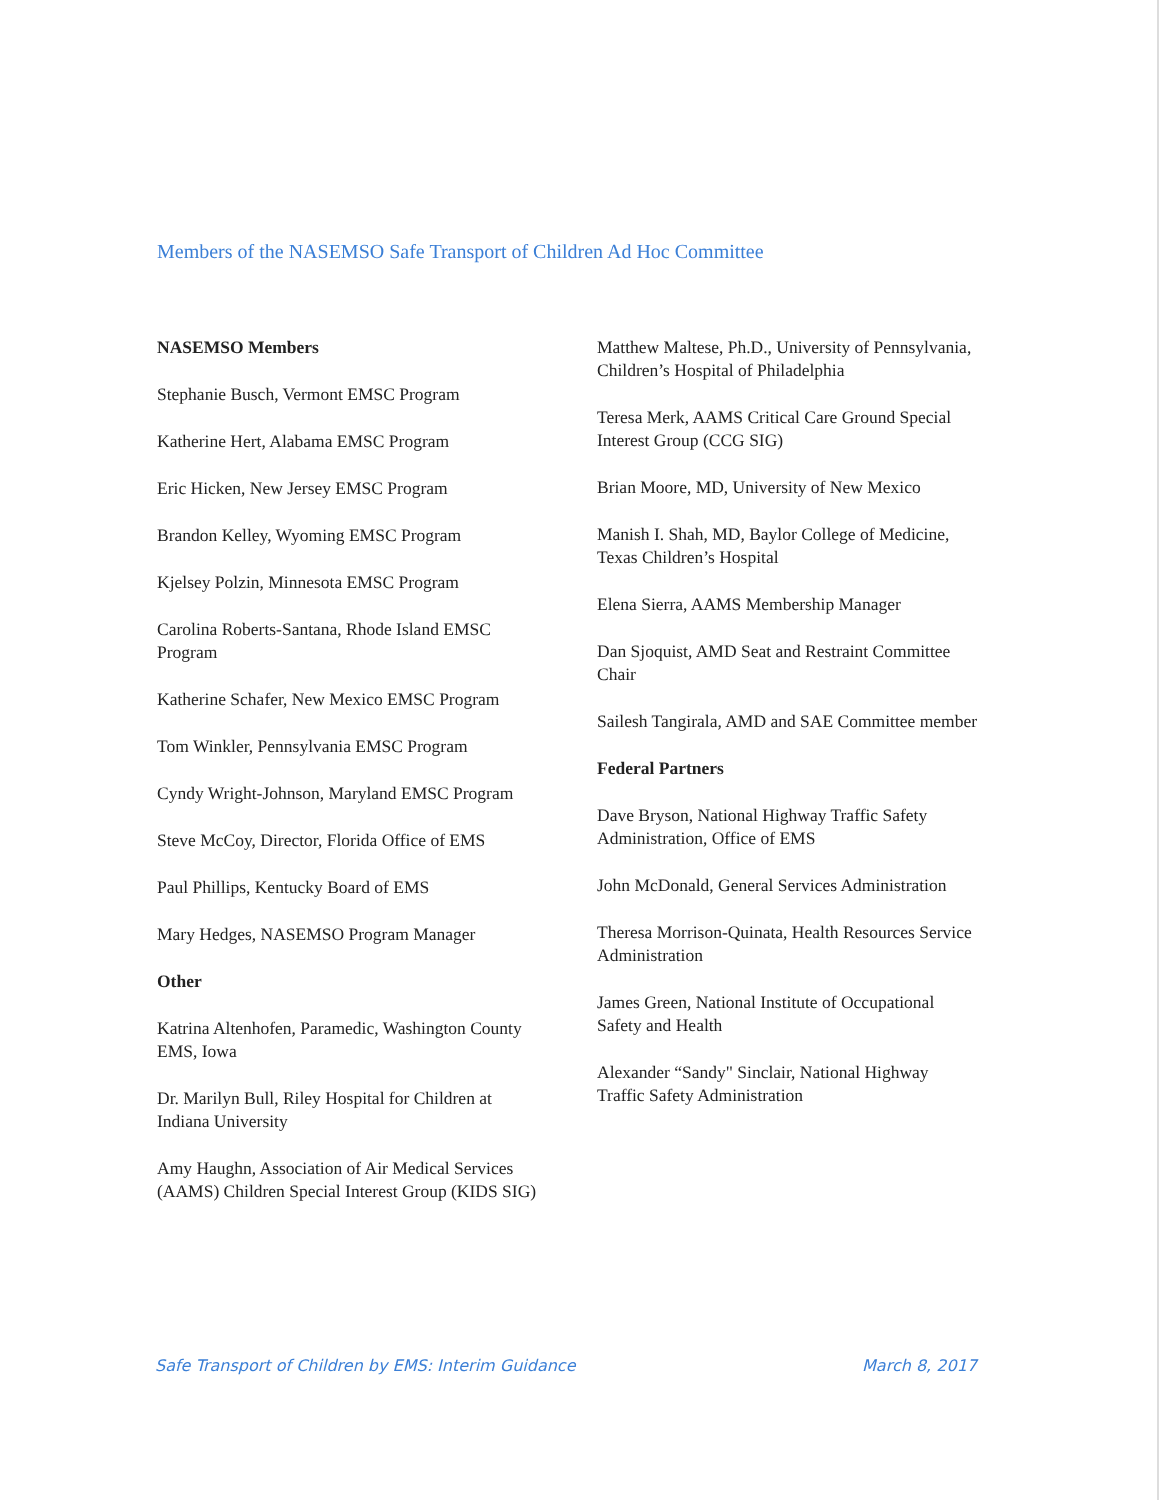Members of the NASEMSO Safe Transport of Children Ad Hoc Committee
NASEMSO Members
Stephanie Busch, Vermont EMSC Program
Katherine Hert, Alabama EMSC Program
Eric Hicken, New Jersey EMSC Program
Brandon Kelley, Wyoming EMSC Program
Kjelsey Polzin, Minnesota EMSC Program
Carolina Roberts-Santana, Rhode Island EMSC Program
Katherine Schafer, New Mexico EMSC Program
Tom Winkler, Pennsylvania EMSC Program
Cyndy Wright-Johnson, Maryland EMSC Program
Steve McCoy, Director, Florida Office of EMS
Paul Phillips, Kentucky Board of EMS
Mary Hedges, NASEMSO Program Manager
Other
Katrina Altenhofen, Paramedic, Washington County EMS, Iowa
Dr. Marilyn Bull, Riley Hospital for Children at Indiana University
Amy Haughn, Association of Air Medical Services (AAMS) Children Special Interest Group (KIDS SIG)
Matthew Maltese, Ph.D., University of Pennsylvania, Children’s Hospital of Philadelphia
Teresa Merk, AAMS Critical Care Ground Special Interest Group (CCG SIG)
Brian Moore, MD, University of New Mexico
Manish I. Shah, MD, Baylor College of Medicine, Texas Children’s Hospital
Elena Sierra, AAMS Membership Manager
Dan Sjoquist, AMD Seat and Restraint Committee Chair
Sailesh Tangirala, AMD and SAE Committee member
Federal Partners
Dave Bryson, National Highway Traffic Safety Administration, Office of EMS
John McDonald, General Services Administration
Theresa Morrison-Quinata, Health Resources Service Administration
James Green, National Institute of Occupational Safety and Health
Alexander “Sandy" Sinclair, National Highway Traffic Safety Administration
Safe Transport of Children by EMS: Interim Guidance March 8, 2017